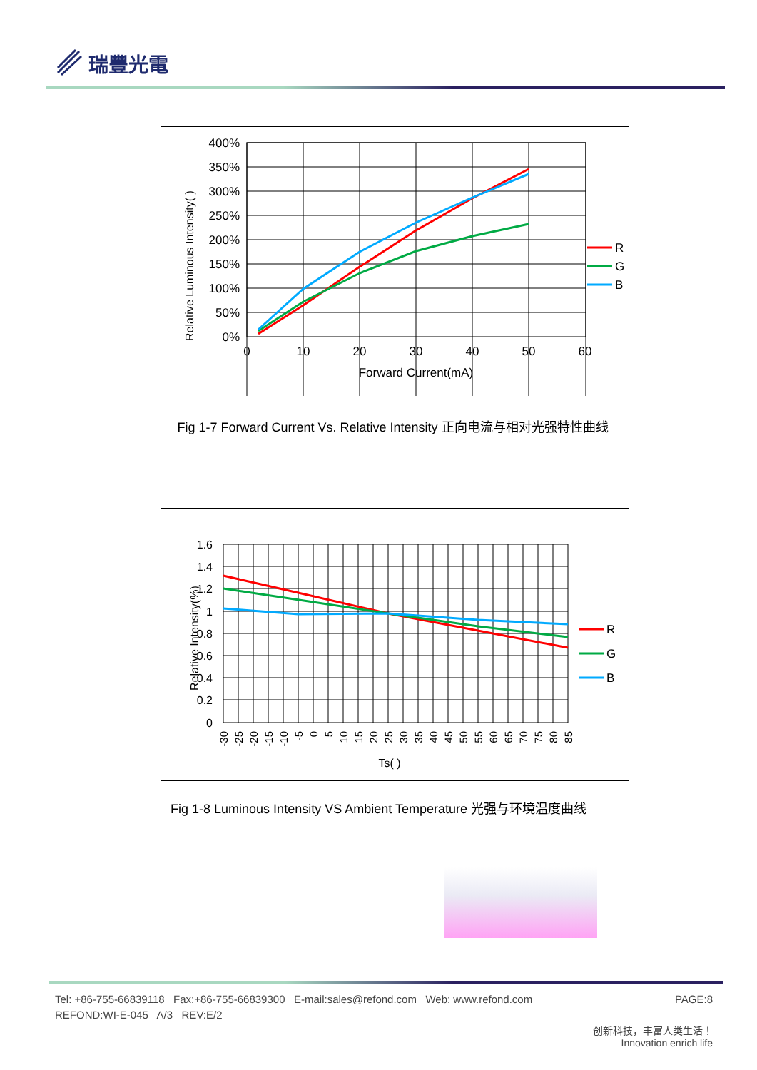瑞豐光電
400%
350%
300%
250%
200%
150%
100%
50%
0%
0
10
20
30
40
50
60
Forward Current(mA)
Relative Luminous Intensity( )
R
G
B
Fig 1-7 Forward Current Vs. Relative Intensity 正向电流与相对光强特性曲线
1.6
1.4
1.2
1
0.8
0.6
0.4
0.2
0
-30
-25
-20
-15
-10
-5
0
5
10
15
20
25
30
35
40
45
50
55
60
65
70
75
80
85
Ts( )
Relative Intensity(%)
R
G
B
Fig 1-8 Luminous Intensity VS Ambient Temperature 光强与环境温度曲线
Tel: +86-755-66839118 Fax:+86-755-66839300 E-mail:sales@refond.com Web: www.refond.com PAGE:8
REFOND:WI-E-045 A/3 REV:E/2
创新科技，丰富人类生活！
Innovation enrich life